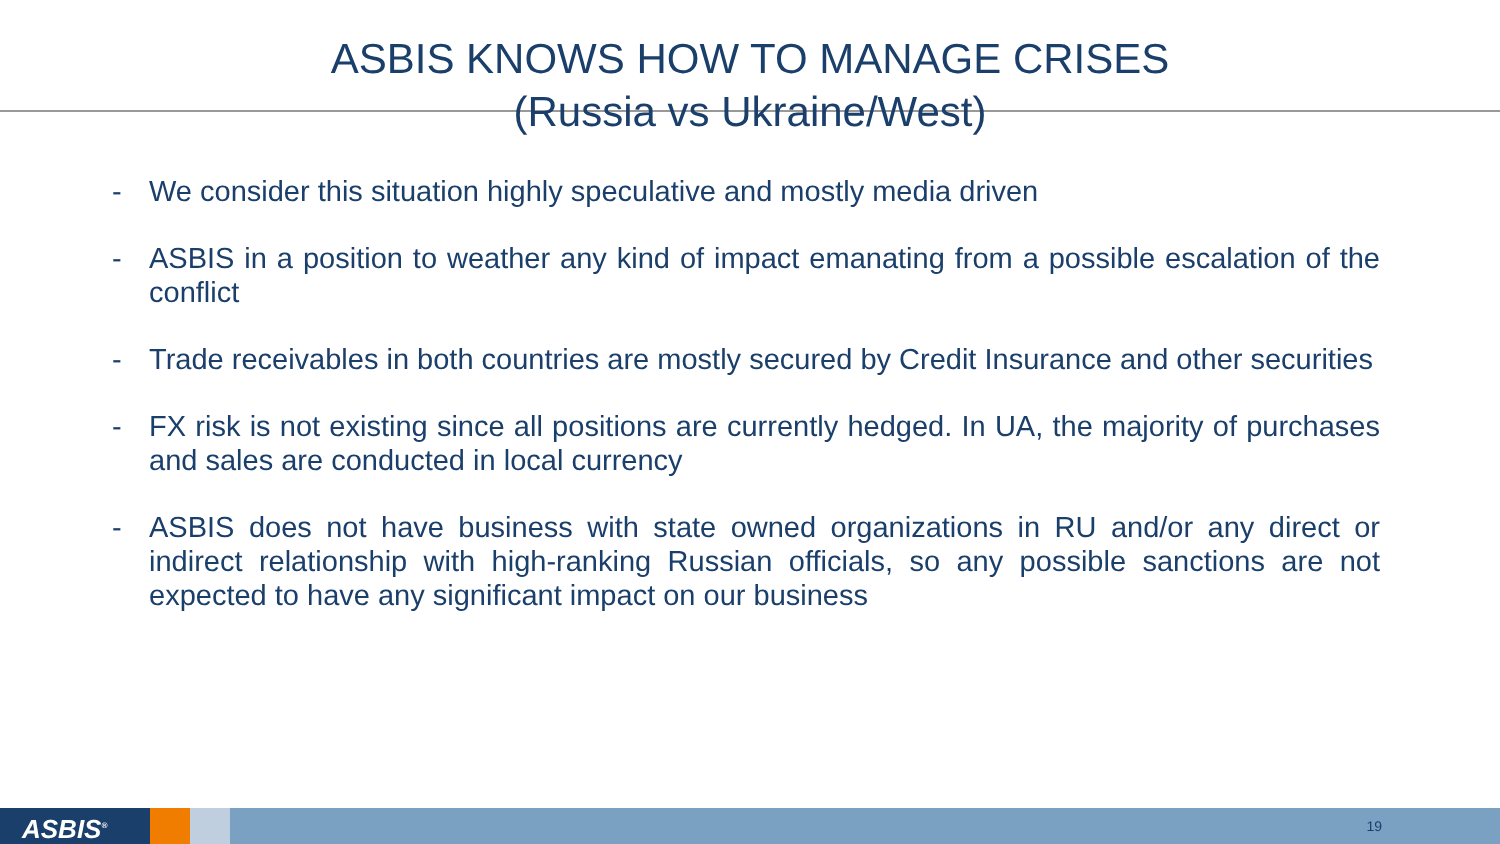ASBIS KNOWS HOW TO MANAGE CRISES
(Russia vs Ukraine/West)
- We consider this situation highly speculative and mostly media driven
- ASBIS in a position to weather any kind of impact emanating from a possible escalation of the conflict
- Trade receivables in both countries are mostly secured by Credit Insurance and other securities
- FX risk is not existing since all positions are currently hedged. In UA, the majority of purchases and sales are conducted in local currency
- ASBIS does not have business with state owned organizations in RU and/or any direct or indirect relationship with high-ranking Russian officials, so any possible sanctions are not expected to have any significant impact on our business
ASBIS<sup>®</sup>
19